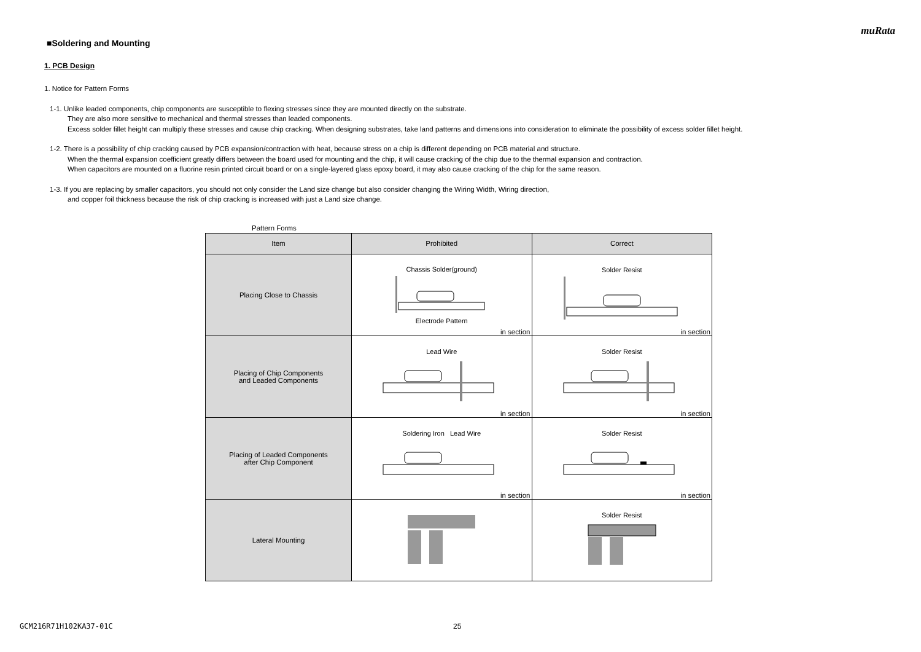muRata
■Soldering and Mounting
1. PCB Design
1. Notice for Pattern Forms
1-1. Unlike leaded components, chip components are susceptible to flexing stresses since they are mounted directly on the substrate.
They are also more sensitive to mechanical and thermal stresses than leaded components.
Excess solder fillet height can multiply these stresses and cause chip cracking. When designing substrates, take land patterns and dimensions into consideration to eliminate the possibility of excess solder fillet height.
1-2. There is a possibility of chip cracking caused by PCB expansion/contraction with heat, because stress on a chip is different depending on PCB material and structure.
When the thermal expansion coefficient greatly differs between the board used for mounting and the chip, it will cause cracking of the chip due to the thermal expansion and contraction.
When capacitors are mounted on a fluorine resin printed circuit board or on a single-layered glass epoxy board, it may also cause cracking of the chip for the same reason.
1-3. If you are replacing by smaller capacitors, you should not only consider the Land size change but also consider changing the Wiring Width, Wiring direction,
and copper foil thickness because the risk of chip cracking is increased with just a Land size change.
Pattern Forms
| Item | Prohibited | Correct |
| --- | --- | --- |
| Placing Close to Chassis | Chassis Solder(ground) Electrode Pattern in section | Solder Resist in section |
| Placing of Chip Components and Leaded Components | Lead Wire in section | Solder Resist in section |
| Placing of Leaded Components after Chip Component | Soldering Iron Lead Wire in section | Solder Resist in section |
| Lateral Mounting | | Solder Resist |
GCM216R71H102KA37-01C 25